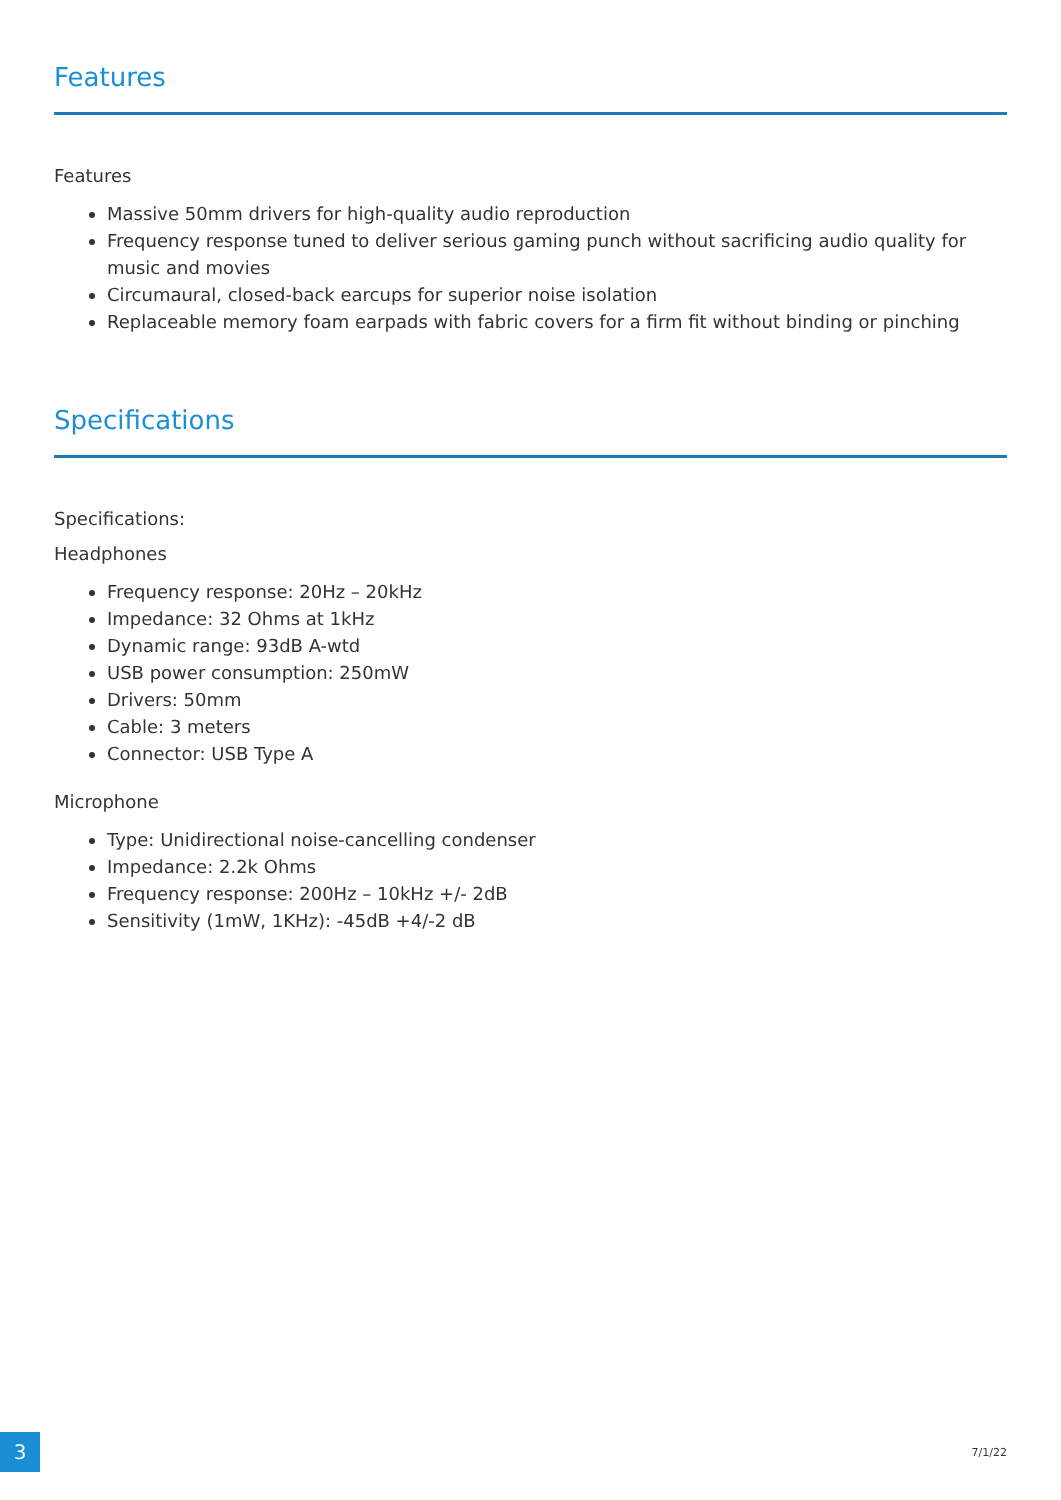Features
Features
Massive 50mm drivers for high-quality audio reproduction
Frequency response tuned to deliver serious gaming punch without sacrificing audio quality for music and movies
Circumaural, closed-back earcups for superior noise isolation
Replaceable memory foam earpads with fabric covers for a firm fit without binding or pinching
Specifications
Specifications:
Headphones
Frequency response: 20Hz – 20kHz
Impedance: 32 Ohms at 1kHz
Dynamic range: 93dB A-wtd
USB power consumption: 250mW
Drivers: 50mm
Cable: 3 meters
Connector: USB Type A
Microphone
Type: Unidirectional noise-cancelling condenser
Impedance: 2.2k Ohms
Frequency response: 200Hz – 10kHz +/- 2dB
Sensitivity (1mW, 1KHz): -45dB +4/-2 dB
3
7/1/22